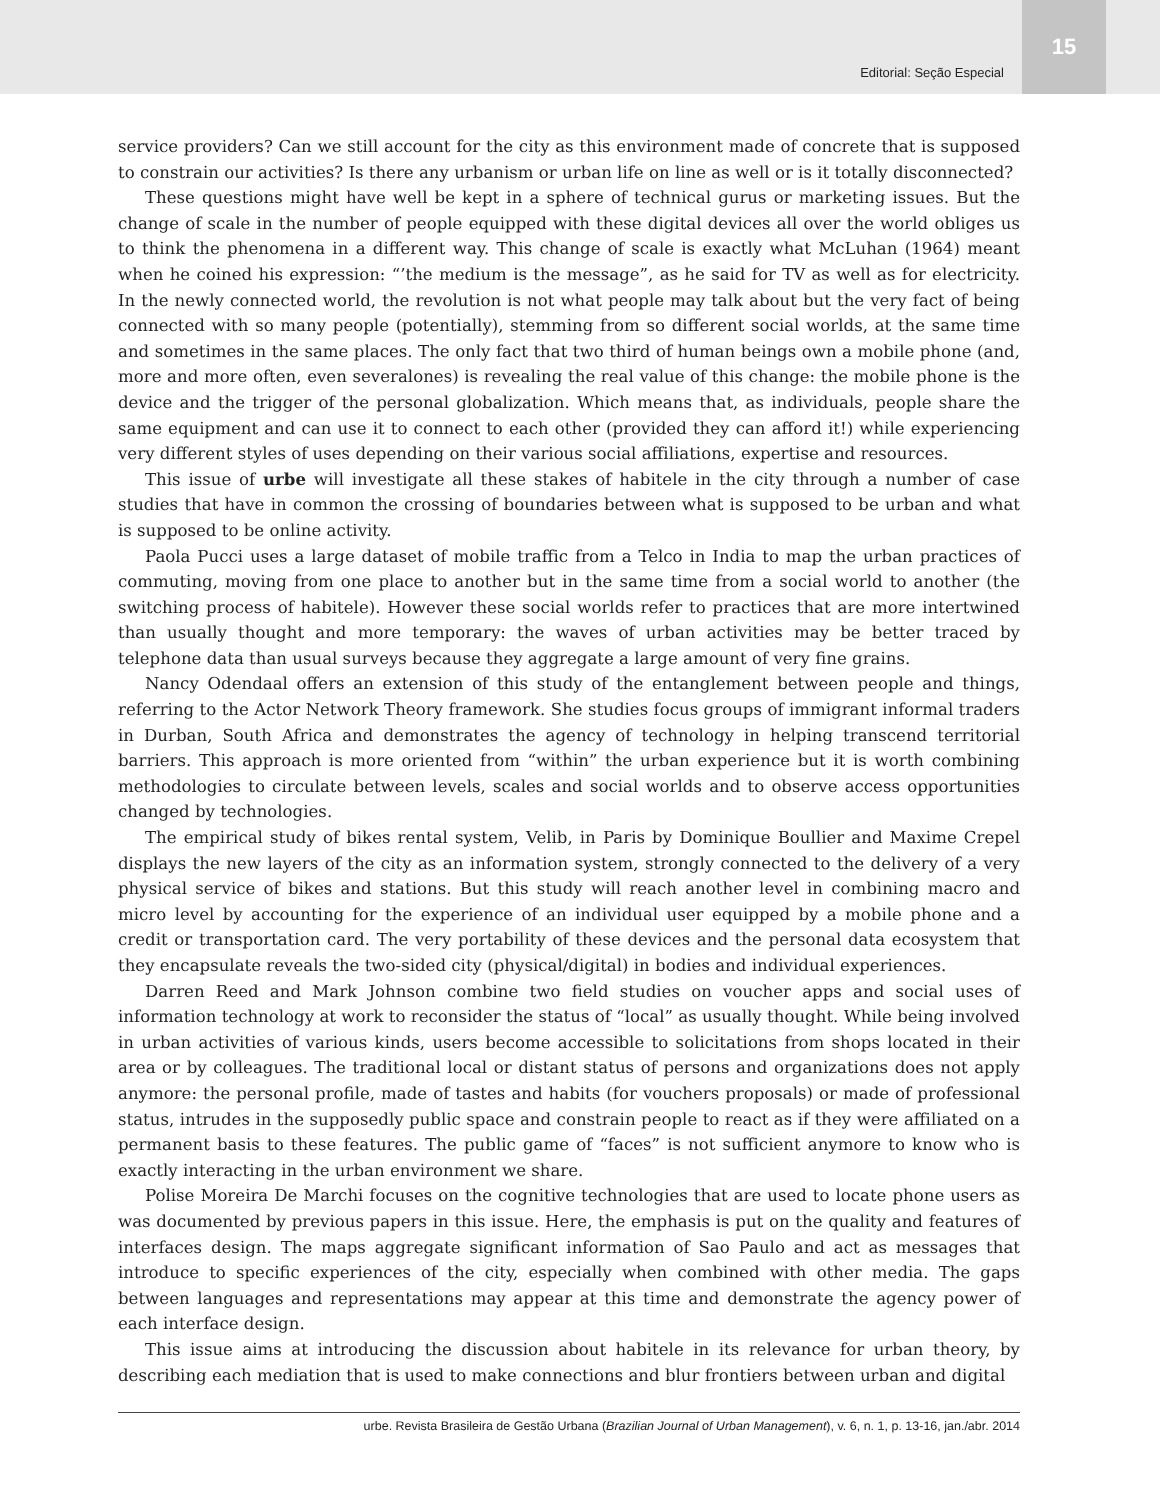Editorial: Seção Especial
15
service providers? Can we still account for the city as this environment made of concrete that is supposed to constrain our activities? Is there any urbanism or urban life on line as well or is it totally disconnected?
These questions might have well be kept in a sphere of technical gurus or marketing issues. But the change of scale in the number of people equipped with these digital devices all over the world obliges us to think the phenomena in a different way. This change of scale is exactly what McLuhan (1964) meant when he coined his expression: “’the medium is the message”, as he said for TV as well as for electricity. In the newly connected world, the revolution is not what people may talk about but the very fact of being connected with so many people (potentially), stemming from so different social worlds, at the same time and sometimes in the same places. The only fact that two third of human beings own a mobile phone (and, more and more often, even severalones) is revealing the real value of this change: the mobile phone is the device and the trigger of the personal globalization. Which means that, as individuals, people share the same equipment and can use it to connect to each other (provided they can afford it!) while experiencing very different styles of uses depending on their various social affiliations, expertise and resources.
This issue of urbe will investigate all these stakes of habitele in the city through a number of case studies that have in common the crossing of boundaries between what is supposed to be urban and what is supposed to be online activity.
Paola Pucci uses a large dataset of mobile traffic from a Telco in India to map the urban practices of commuting, moving from one place to another but in the same time from a social world to another (the switching process of habitele). However these social worlds refer to practices that are more intertwined than usually thought and more temporary: the waves of urban activities may be better traced by telephone data than usual surveys because they aggregate a large amount of very fine grains.
Nancy Odendaal offers an extension of this study of the entanglement between people and things, referring to the Actor Network Theory framework. She studies focus groups of immigrant informal traders in Durban, South Africa and demonstrates the agency of technology in helping transcend territorial barriers. This approach is more oriented from “within” the urban experience but it is worth combining methodologies to circulate between levels, scales and social worlds and to observe access opportunities changed by technologies.
The empirical study of bikes rental system, Velib, in Paris by Dominique Boullier and Maxime Crepel displays the new layers of the city as an information system, strongly connected to the delivery of a very physical service of bikes and stations. But this study will reach another level in combining macro and micro level by accounting for the experience of an individual user equipped by a mobile phone and a credit or transportation card. The very portability of these devices and the personal data ecosystem that they encapsulate reveals the two-sided city (physical/digital) in bodies and individual experiences.
Darren Reed and Mark Johnson combine two field studies on voucher apps and social uses of information technology at work to reconsider the status of “local” as usually thought. While being involved in urban activities of various kinds, users become accessible to solicitations from shops located in their area or by colleagues. The traditional local or distant status of persons and organizations does not apply anymore: the personal profile, made of tastes and habits (for vouchers proposals) or made of professional status, intrudes in the supposedly public space and constrain people to react as if they were affiliated on a permanent basis to these features. The public game of “faces” is not sufficient anymore to know who is exactly interacting in the urban environment we share.
Polise Moreira De Marchi focuses on the cognitive technologies that are used to locate phone users as was documented by previous papers in this issue. Here, the emphasis is put on the quality and features of interfaces design. The maps aggregate significant information of Sao Paulo and act as messages that introduce to specific experiences of the city, especially when combined with other media. The gaps between languages and representations may appear at this time and demonstrate the agency power of each interface design.
This issue aims at introducing the discussion about habitele in its relevance for urban theory, by describing each mediation that is used to make connections and blur frontiers between urban and digital
urbe. Revista Brasileira de Gestão Urbana (Brazilian Journal of Urban Management), v. 6, n. 1, p. 13-16, jan./abr. 2014